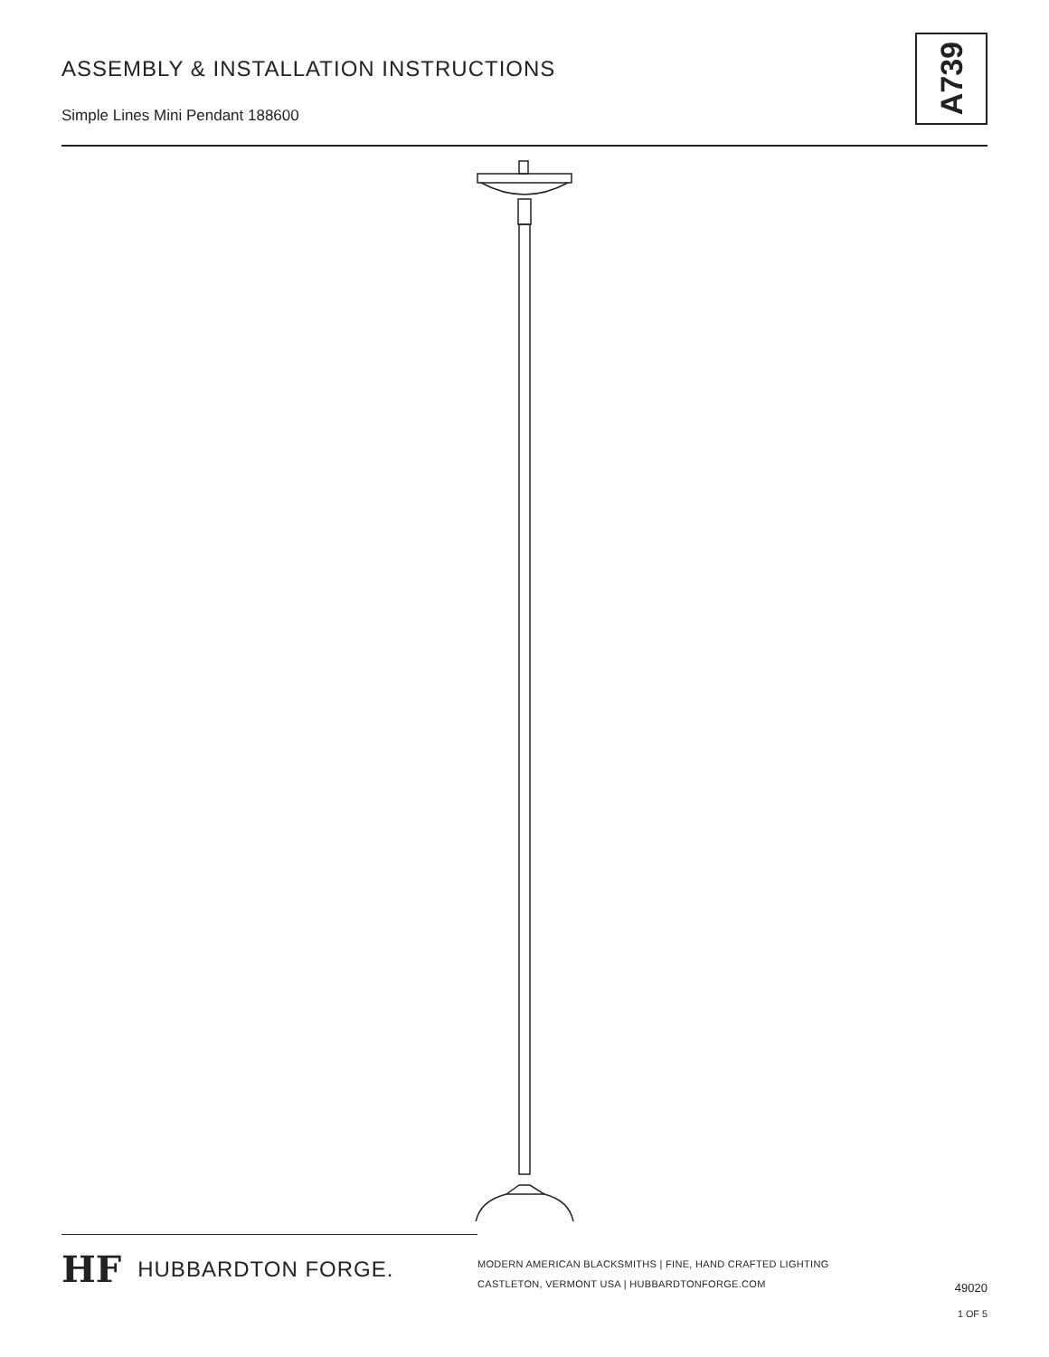ASSEMBLY & INSTALLATION INSTRUCTIONS
Simple Lines Mini Pendant 188600
A739
HF HUBBARDTON FORGE.
MODERN AMERICAN BLACKSMITHS | FINE, HAND CRAFTED LIGHTING
CASTLETON, VERMONT USA | HUBBARDTONFORGE.COM
49020
1 OF 5